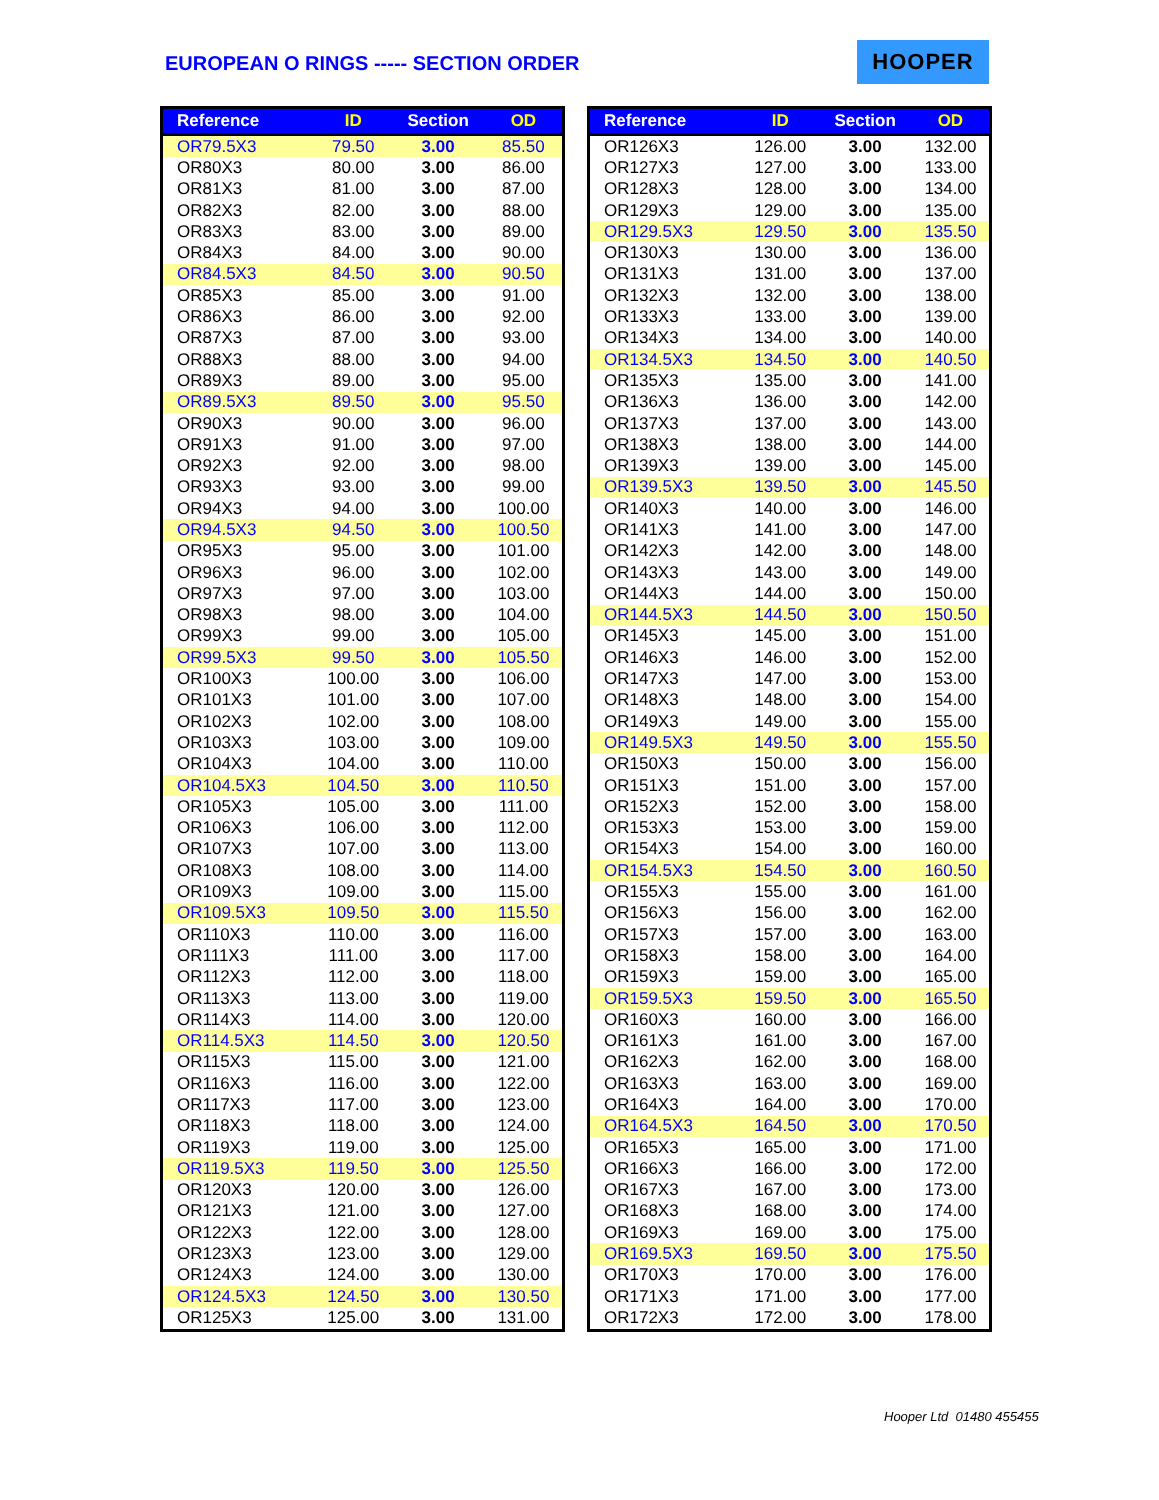EUROPEAN O RINGS ----- SECTION ORDER
HOOPER
| Reference | ID | Section | OD |
| --- | --- | --- | --- |
| OR79.5X3 | 79.50 | 3.00 | 85.50 |
| OR80X3 | 80.00 | 3.00 | 86.00 |
| OR81X3 | 81.00 | 3.00 | 87.00 |
| OR82X3 | 82.00 | 3.00 | 88.00 |
| OR83X3 | 83.00 | 3.00 | 89.00 |
| OR84X3 | 84.00 | 3.00 | 90.00 |
| OR84.5X3 | 84.50 | 3.00 | 90.50 |
| OR85X3 | 85.00 | 3.00 | 91.00 |
| OR86X3 | 86.00 | 3.00 | 92.00 |
| OR87X3 | 87.00 | 3.00 | 93.00 |
| OR88X3 | 88.00 | 3.00 | 94.00 |
| OR89X3 | 89.00 | 3.00 | 95.00 |
| OR89.5X3 | 89.50 | 3.00 | 95.50 |
| OR90X3 | 90.00 | 3.00 | 96.00 |
| OR91X3 | 91.00 | 3.00 | 97.00 |
| OR92X3 | 92.00 | 3.00 | 98.00 |
| OR93X3 | 93.00 | 3.00 | 99.00 |
| OR94X3 | 94.00 | 3.00 | 100.00 |
| OR94.5X3 | 94.50 | 3.00 | 100.50 |
| OR95X3 | 95.00 | 3.00 | 101.00 |
| OR96X3 | 96.00 | 3.00 | 102.00 |
| OR97X3 | 97.00 | 3.00 | 103.00 |
| OR98X3 | 98.00 | 3.00 | 104.00 |
| OR99X3 | 99.00 | 3.00 | 105.00 |
| OR99.5X3 | 99.50 | 3.00 | 105.50 |
| OR100X3 | 100.00 | 3.00 | 106.00 |
| OR101X3 | 101.00 | 3.00 | 107.00 |
| OR102X3 | 102.00 | 3.00 | 108.00 |
| OR103X3 | 103.00 | 3.00 | 109.00 |
| OR104X3 | 104.00 | 3.00 | 110.00 |
| OR104.5X3 | 104.50 | 3.00 | 110.50 |
| OR105X3 | 105.00 | 3.00 | 111.00 |
| OR106X3 | 106.00 | 3.00 | 112.00 |
| OR107X3 | 107.00 | 3.00 | 113.00 |
| OR108X3 | 108.00 | 3.00 | 114.00 |
| OR109X3 | 109.00 | 3.00 | 115.00 |
| OR109.5X3 | 109.50 | 3.00 | 115.50 |
| OR110X3 | 110.00 | 3.00 | 116.00 |
| OR111X3 | 111.00 | 3.00 | 117.00 |
| OR112X3 | 112.00 | 3.00 | 118.00 |
| OR113X3 | 113.00 | 3.00 | 119.00 |
| OR114X3 | 114.00 | 3.00 | 120.00 |
| OR114.5X3 | 114.50 | 3.00 | 120.50 |
| OR115X3 | 115.00 | 3.00 | 121.00 |
| OR116X3 | 116.00 | 3.00 | 122.00 |
| OR117X3 | 117.00 | 3.00 | 123.00 |
| OR118X3 | 118.00 | 3.00 | 124.00 |
| OR119X3 | 119.00 | 3.00 | 125.00 |
| OR119.5X3 | 119.50 | 3.00 | 125.50 |
| OR120X3 | 120.00 | 3.00 | 126.00 |
| OR121X3 | 121.00 | 3.00 | 127.00 |
| OR122X3 | 122.00 | 3.00 | 128.00 |
| OR123X3 | 123.00 | 3.00 | 129.00 |
| OR124X3 | 124.00 | 3.00 | 130.00 |
| OR124.5X3 | 124.50 | 3.00 | 130.50 |
| OR125X3 | 125.00 | 3.00 | 131.00 |
| Reference | ID | Section | OD |
| --- | --- | --- | --- |
| OR126X3 | 126.00 | 3.00 | 132.00 |
| OR127X3 | 127.00 | 3.00 | 133.00 |
| OR128X3 | 128.00 | 3.00 | 134.00 |
| OR129X3 | 129.00 | 3.00 | 135.00 |
| OR129.5X3 | 129.50 | 3.00 | 135.50 |
| OR130X3 | 130.00 | 3.00 | 136.00 |
| OR131X3 | 131.00 | 3.00 | 137.00 |
| OR132X3 | 132.00 | 3.00 | 138.00 |
| OR133X3 | 133.00 | 3.00 | 139.00 |
| OR134X3 | 134.00 | 3.00 | 140.00 |
| OR134.5X3 | 134.50 | 3.00 | 140.50 |
| OR135X3 | 135.00 | 3.00 | 141.00 |
| OR136X3 | 136.00 | 3.00 | 142.00 |
| OR137X3 | 137.00 | 3.00 | 143.00 |
| OR138X3 | 138.00 | 3.00 | 144.00 |
| OR139X3 | 139.00 | 3.00 | 145.00 |
| OR139.5X3 | 139.50 | 3.00 | 145.50 |
| OR140X3 | 140.00 | 3.00 | 146.00 |
| OR141X3 | 141.00 | 3.00 | 147.00 |
| OR142X3 | 142.00 | 3.00 | 148.00 |
| OR143X3 | 143.00 | 3.00 | 149.00 |
| OR144X3 | 144.00 | 3.00 | 150.00 |
| OR144.5X3 | 144.50 | 3.00 | 150.50 |
| OR145X3 | 145.00 | 3.00 | 151.00 |
| OR146X3 | 146.00 | 3.00 | 152.00 |
| OR147X3 | 147.00 | 3.00 | 153.00 |
| OR148X3 | 148.00 | 3.00 | 154.00 |
| OR149X3 | 149.00 | 3.00 | 155.00 |
| OR149.5X3 | 149.50 | 3.00 | 155.50 |
| OR150X3 | 150.00 | 3.00 | 156.00 |
| OR151X3 | 151.00 | 3.00 | 157.00 |
| OR152X3 | 152.00 | 3.00 | 158.00 |
| OR153X3 | 153.00 | 3.00 | 159.00 |
| OR154X3 | 154.00 | 3.00 | 160.00 |
| OR154.5X3 | 154.50 | 3.00 | 160.50 |
| OR155X3 | 155.00 | 3.00 | 161.00 |
| OR156X3 | 156.00 | 3.00 | 162.00 |
| OR157X3 | 157.00 | 3.00 | 163.00 |
| OR158X3 | 158.00 | 3.00 | 164.00 |
| OR159X3 | 159.00 | 3.00 | 165.00 |
| OR159.5X3 | 159.50 | 3.00 | 165.50 |
| OR160X3 | 160.00 | 3.00 | 166.00 |
| OR161X3 | 161.00 | 3.00 | 167.00 |
| OR162X3 | 162.00 | 3.00 | 168.00 |
| OR163X3 | 163.00 | 3.00 | 169.00 |
| OR164X3 | 164.00 | 3.00 | 170.00 |
| OR164.5X3 | 164.50 | 3.00 | 170.50 |
| OR165X3 | 165.00 | 3.00 | 171.00 |
| OR166X3 | 166.00 | 3.00 | 172.00 |
| OR167X3 | 167.00 | 3.00 | 173.00 |
| OR168X3 | 168.00 | 3.00 | 174.00 |
| OR169X3 | 169.00 | 3.00 | 175.00 |
| OR169.5X3 | 169.50 | 3.00 | 175.50 |
| OR170X3 | 170.00 | 3.00 | 176.00 |
| OR171X3 | 171.00 | 3.00 | 177.00 |
| OR172X3 | 172.00 | 3.00 | 178.00 |
Hooper Ltd 01480 455455